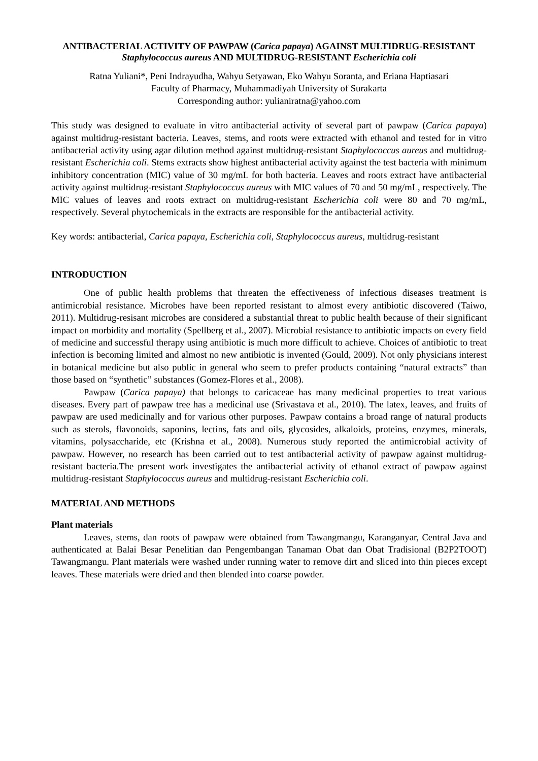ANTIBACTERIAL ACTIVITY OF PAWPAW (Carica papaya) AGAINST MULTIDRUG-RESISTANT Staphylococcus aureus AND MULTIDRUG-RESISTANT Escherichia coli
Ratna Yuliani*, Peni Indrayudha, Wahyu Setyawan, Eko Wahyu Soranta, and Eriana Haptiasari
Faculty of Pharmacy, Muhammadiyah University of Surakarta
Corresponding author: yulianiratna@yahoo.com
This study was designed to evaluate in vitro antibacterial activity of several part of pawpaw (Carica papaya) against multidrug-resistant bacteria. Leaves, stems, and roots were extracted with ethanol and tested for in vitro antibacterial activity using agar dilution method against multidrug-resistant Staphylococcus aureus and multidrug-resistant Escherichia coli. Stems extracts show highest antibacterial activity against the test bacteria with minimum inhibitory concentration (MIC) value of 30 mg/mL for both bacteria. Leaves and roots extract have antibacterial activity against multidrug-resistant Staphylococcus aureus with MIC values of 70 and 50 mg/mL, respectively. The MIC values of leaves and roots extract on multidrug-resistant Escherichia coli were 80 and 70 mg/mL, respectively. Several phytochemicals in the extracts are responsible for the antibacterial activity.
Key words: antibacterial, Carica papaya, Escherichia coli, Staphylococcus aureus, multidrug-resistant
INTRODUCTION
One of public health problems that threaten the effectiveness of infectious diseases treatment is antimicrobial resistance. Microbes have been reported resistant to almost every antibiotic discovered (Taiwo, 2011). Multidrug-resisant microbes are considered a substantial threat to public health because of their significant impact on morbidity and mortality (Spellberg et al., 2007). Microbial resistance to antibiotic impacts on every field of medicine and successful therapy using antibiotic is much more difficult to achieve. Choices of antibiotic to treat infection is becoming limited and almost no new antibiotic is invented (Gould, 2009). Not only physicians interest in botanical medicine but also public in general who seem to prefer products containing “natural extracts” than those based on “synthetic” substances (Gomez-Flores et al., 2008).
Pawpaw (Carica papaya) that belongs to caricaceae has many medicinal properties to treat various diseases. Every part of pawpaw tree has a medicinal use (Srivastava et al., 2010). The latex, leaves, and fruits of pawpaw are used medicinally and for various other purposes. Pawpaw contains a broad range of natural products such as sterols, flavonoids, saponins, lectins, fats and oils, glycosides, alkaloids, proteins, enzymes, minerals, vitamins, polysaccharide, etc (Krishna et al., 2008). Numerous study reported the antimicrobial activity of pawpaw. However, no research has been carried out to test antibacterial activity of pawpaw against multidrug-resistant bacteria.The present work investigates the antibacterial activity of ethanol extract of pawpaw against multidrug-resistant Staphylococcus aureus and multidrug-resistant Escherichia coli.
MATERIAL AND METHODS
Plant materials
Leaves, stems, dan roots of pawpaw were obtained from Tawangmangu, Karanganyar, Central Java and authenticated at Balai Besar Penelitian dan Pengembangan Tanaman Obat dan Obat Tradisional (B2P2TOOT) Tawangmangu. Plant materials were washed under running water to remove dirt and sliced into thin pieces except leaves. These materials were dried and then blended into coarse powder.